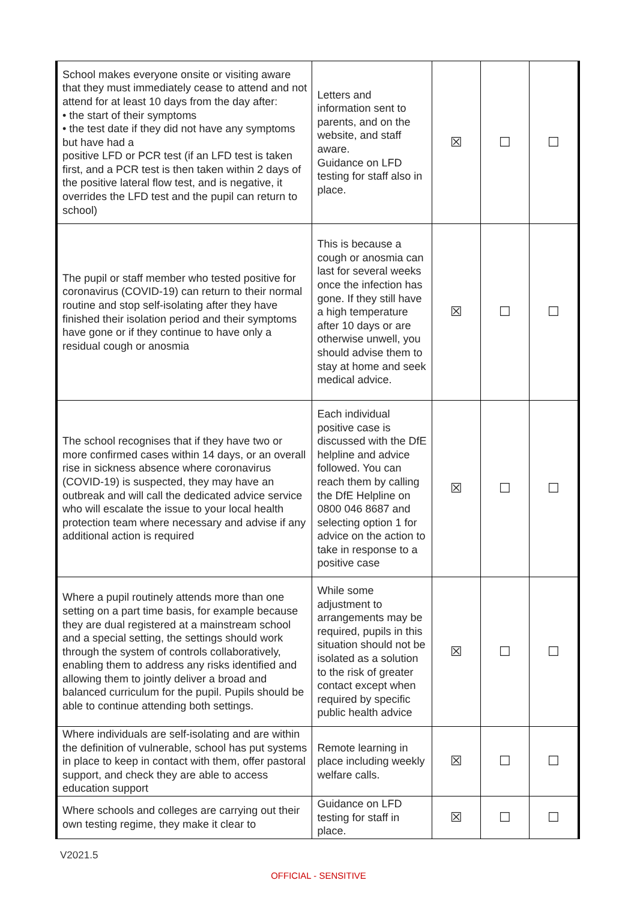| School makes everyone onsite or visiting aware that they must immediately cease to attend and not attend for at least 10 days from the day after: • the start of their symptoms • the test date if they did not have any symptoms but have had a positive LFD or PCR test (if an LFD test is taken first, and a PCR test is then taken within 2 days of the positive lateral flow test, and is negative, it overrides the LFD test and the pupil can return to school) | Letters and information sent to parents, and on the website, and staff aware. Guidance on LFD testing for staff also in place. | ☒ | ☐ | ☐ |
| The pupil or staff member who tested positive for coronavirus (COVID-19) can return to their normal routine and stop self-isolating after they have finished their isolation period and their symptoms have gone or if they continue to have only a residual cough or anosmia | This is because a cough or anosmia can last for several weeks once the infection has gone. If they still have a high temperature after 10 days or are otherwise unwell, you should advise them to stay at home and seek medical advice. | ☒ | ☐ | ☐ |
| The school recognises that if they have two or more confirmed cases within 14 days, or an overall rise in sickness absence where coronavirus (COVID-19) is suspected, they may have an outbreak and will call the dedicated advice service who will escalate the issue to your local health protection team where necessary and advise if any additional action is required | Each individual positive case is discussed with the DfE helpline and advice followed. You can reach them by calling the DfE Helpline on 0800 046 8687 and selecting option 1 for advice on the action to take in response to a positive case | ☒ | ☐ | ☐ |
| Where a pupil routinely attends more than one setting on a part time basis, for example because they are dual registered at a mainstream school and a special setting, the settings should work through the system of controls collaboratively, enabling them to address any risks identified and allowing them to jointly deliver a broad and balanced curriculum for the pupil. Pupils should be able to continue attending both settings. | While some adjustment to arrangements may be required, pupils in this situation should not be isolated as a solution to the risk of greater contact except when required by specific public health advice | ☒ | ☐ | ☐ |
| Where individuals are self-isolating and are within the definition of vulnerable, school has put systems in place to keep in contact with them, offer pastoral support, and check they are able to access education support | Remote learning in place including weekly welfare calls. | ☒ | ☐ | ☐ |
| Where schools and colleges are carrying out their own testing regime, they make it clear to | Guidance on LFD testing for staff in place. | ☒ | ☐ | ☐ |
V2021.5
OFFICIAL - SENSITIVE